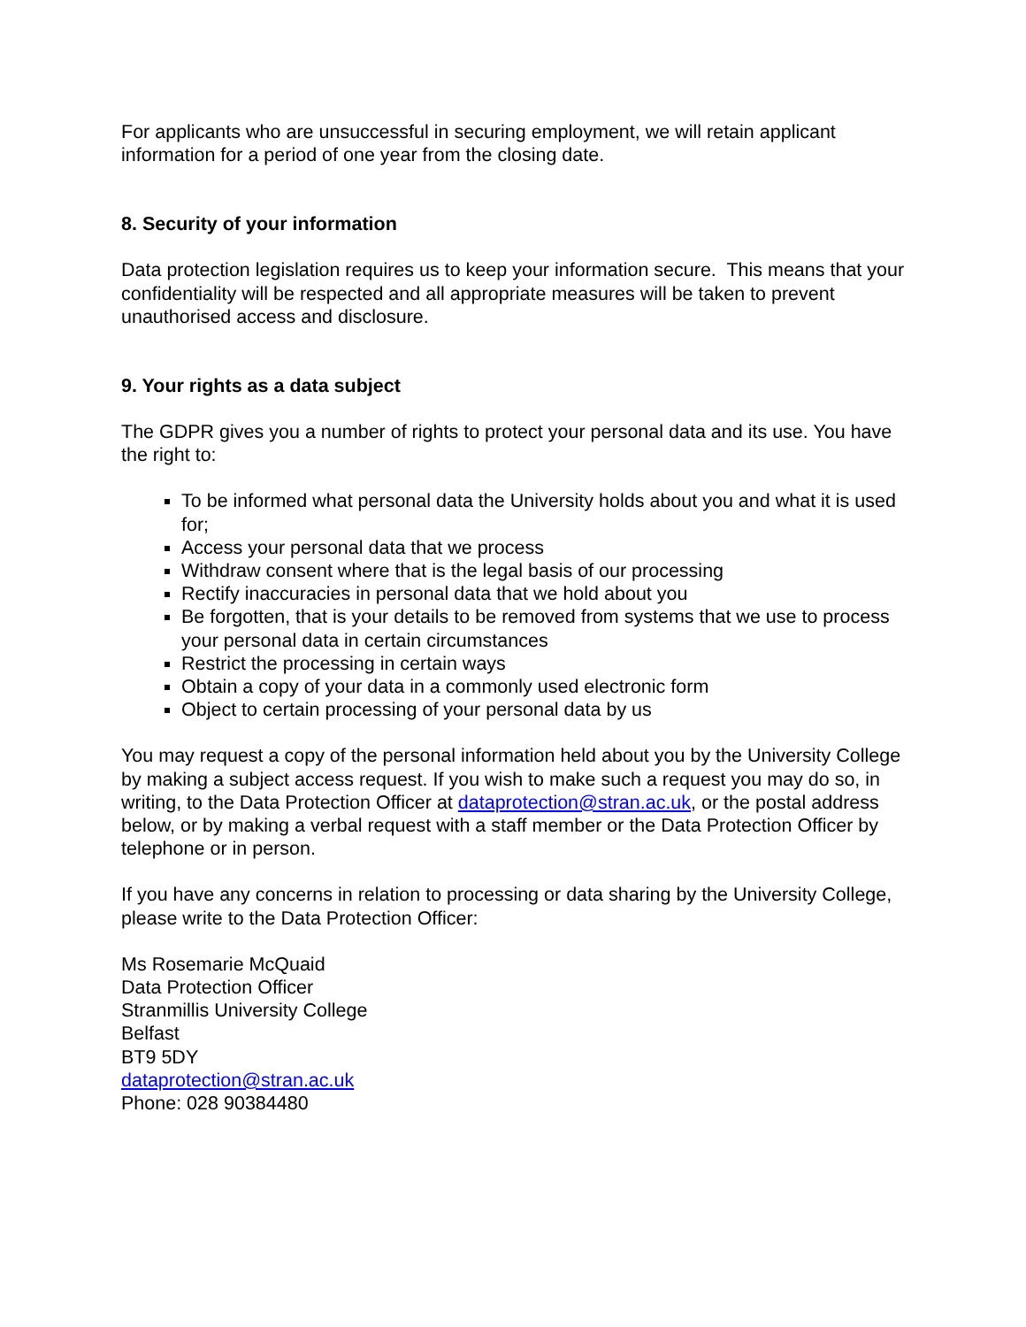For applicants who are unsuccessful in securing employment, we will retain applicant information for a period of one year from the closing date.
8. Security of your information
Data protection legislation requires us to keep your information secure. This means that your confidentiality will be respected and all appropriate measures will be taken to prevent unauthorised access and disclosure.
9. Your rights as a data subject
The GDPR gives you a number of rights to protect your personal data and its use. You have the right to:
To be informed what personal data the University holds about you and what it is used for;
Access your personal data that we process
Withdraw consent where that is the legal basis of our processing
Rectify inaccuracies in personal data that we hold about you
Be forgotten, that is your details to be removed from systems that we use to process your personal data in certain circumstances
Restrict the processing in certain ways
Obtain a copy of your data in a commonly used electronic form
Object to certain processing of your personal data by us
You may request a copy of the personal information held about you by the University College by making a subject access request. If you wish to make such a request you may do so, in writing, to the Data Protection Officer at dataprotection@stran.ac.uk, or the postal address below, or by making a verbal request with a staff member or the Data Protection Officer by telephone or in person.
If you have any concerns in relation to processing or data sharing by the University College, please write to the Data Protection Officer:
Ms Rosemarie McQuaid
Data Protection Officer
Stranmillis University College
Belfast
BT9 5DY
dataprotection@stran.ac.uk
Phone: 028 90384480